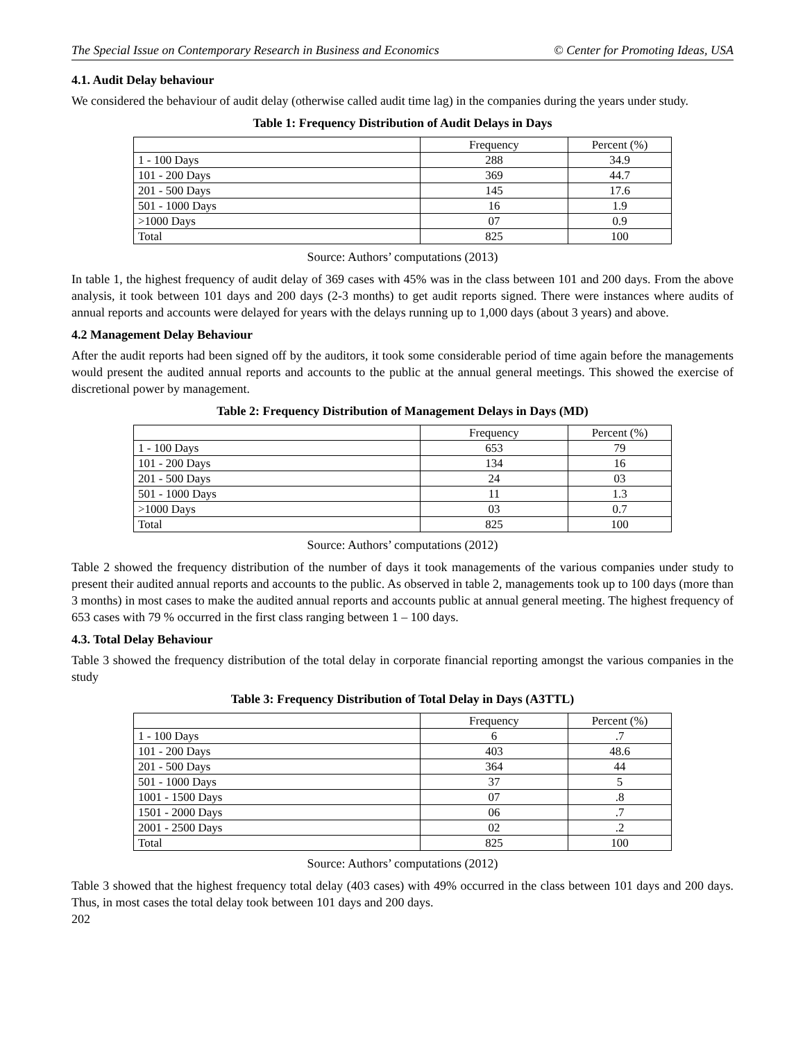The Special Issue on Contemporary Research in Business and Economics © Center for Promoting Ideas, USA
4.1. Audit Delay behaviour
We considered the behaviour of audit delay (otherwise called audit time lag) in the companies during the years under study.
Table 1: Frequency Distribution of Audit Delays in Days
| | Frequency | Percent (%) |
| 1 - 100 Days | 288 | 34.9 |
| 101 - 200 Days | 369 | 44.7 |
| 201 - 500 Days | 145 | 17.6 |
| 501 - 1000 Days | 16 | 1.9 |
| >1000 Days | 07 | 0.9 |
| Total | 825 | 100 |
Source: Authors’ computations (2013)
In table 1, the highest frequency of audit delay of 369 cases with 45% was in the class between 101 and 200 days. From the above analysis, it took between 101 days and 200 days (2-3 months) to get audit reports signed. There were instances where audits of annual reports and accounts were delayed for years with the delays running up to 1,000 days (about 3 years) and above.
4.2 Management Delay Behaviour
After the audit reports had been signed off by the auditors, it took some considerable period of time again before the managements would present the audited annual reports and accounts to the public at the annual general meetings. This showed the exercise of discretional power by management.
Table 2: Frequency Distribution of Management Delays in Days (MD)
| | Frequency | Percent (%) |
| 1 - 100 Days | 653 | 79 |
| 101 - 200 Days | 134 | 16 |
| 201 - 500 Days | 24 | 03 |
| 501 - 1000 Days | 11 | 1.3 |
| >1000 Days | 03 | 0.7 |
| Total | 825 | 100 |
Source: Authors’ computations (2012)
Table 2 showed the frequency distribution of the number of days it took managements of the various companies under study to present their audited annual reports and accounts to the public. As observed in table 2, managements took up to 100 days (more than 3 months) in most cases to make the audited annual reports and accounts public at annual general meeting. The highest frequency of 653 cases with 79 % occurred in the first class ranging between 1 – 100 days.
4.3. Total Delay Behaviour
Table 3 showed the frequency distribution of the total delay in corporate financial reporting amongst the various companies in the study
Table 3: Frequency Distribution of Total Delay in Days (A3TTL)
| | Frequency | Percent (%) |
| 1 - 100 Days | 6 | .7 |
| 101 - 200 Days | 403 | 48.6 |
| 201 - 500 Days | 364 | 44 |
| 501 - 1000 Days | 37 | 5 |
| 1001 - 1500 Days | 07 | .8 |
| 1501 - 2000 Days | 06 | .7 |
| 2001 - 2500 Days | 02 | .2 |
| Total | 825 | 100 |
Source: Authors’ computations (2012)
Table 3 showed that the highest frequency total delay (403 cases) with 49% occurred in the class between 101 days and 200 days. Thus, in most cases the total delay took between 101 days and 200 days.
202